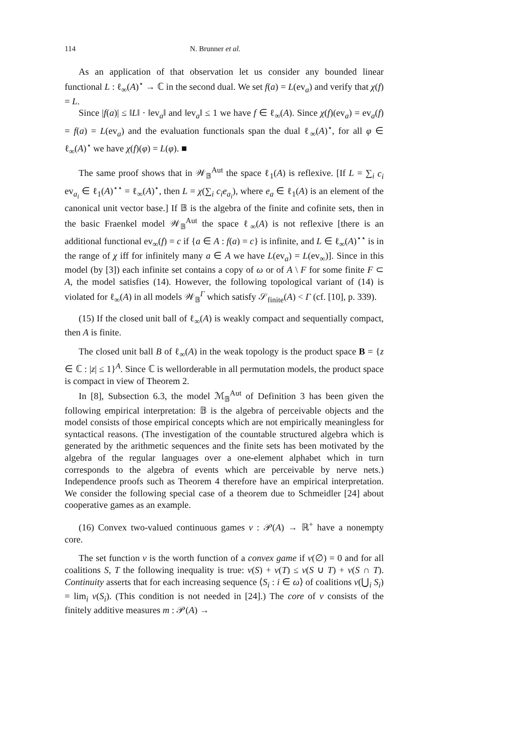114 N. Brunner et al.
As an application of that observation let us consider any bounded linear functional L : ℓ<sub>∞</sub>(A)<sup>⋆</sup> → ℂ in the second dual. We set f(a) = L(ev<sub>a</sub>) and verify that χ(f) = L.
Since |f(a)| ≤ ‖L‖ · ‖ev<sub>a</sub>‖ and ‖ev<sub>a</sub>‖ ≤ 1 we have f ∈ ℓ<sub>∞</sub>(A). Since χ(f)(ev<sub>a</sub>) = ev<sub>a</sub>(f) = f(a) = L(ev<sub>a</sub>) and the evaluation functionals span the dual ℓ<sub>∞</sub>(A)<sup>⋆</sup>, for all φ ∈ ℓ<sub>∞</sub>(A)<sup>⋆</sup> we have χ(f)(φ) = L(φ). ■
The same proof shows that in 𝒲<sub>𝔹</sub><sup>Aut</sup> the space ℓ<sub>1</sub>(A) is reflexive. [If L = ∑<sub>i</sub> c<sub>i</sub> ev<sub>a<sub>i</sub></sub> ∈ ℓ<sub>1</sub>(A)<sup>⋆⋆</sup> = ℓ<sub>∞</sub>(A)<sup>⋆</sup>, then L = χ(∑<sub>i</sub> c<sub>i</sub>e<sub>a<sub>i</sub></sub>), where e<sub>a</sub> ∈ ℓ<sub>1</sub>(A) is an element of the canonical unit vector base.] If 𝔹 is the algebra of the finite and cofinite sets, then in the basic Fraenkel model 𝒲<sub>𝔹</sub><sup>Aut</sup> the space ℓ<sub>∞</sub>(A) is not reflexive [there is an additional functional ev<sub>∞</sub>(f) = c if {a ∈ A : f(a) = c} is infinite, and L ∈ ℓ<sub>∞</sub>(A)<sup>⋆⋆</sup> is in the range of χ iff for infinitely many a ∈ A we have L(ev<sub>a</sub>) = L(ev<sub>∞</sub>)]. Since in this model (by [3]) each infinite set contains a copy of ω or of A \ F for some finite F ⊂ A, the model satisfies (14). However, the following topological variant of (14) is violated for ℓ<sub>∞</sub>(A) in all models 𝒲<sub>𝔹</sub><sup>Γ</sup> which satisfy 𝒮<sub>finite</sub>(A) < Γ (cf. [10], p. 339).
(15) If the closed unit ball of ℓ<sub>∞</sub>(A) is weakly compact and sequentially compact, then A is finite.
The closed unit ball B of ℓ<sub>∞</sub>(A) in the weak topology is the product space B = {z ∈ ℂ : |z| ≤ 1}<sup>A</sup>. Since ℂ is wellorderable in all permutation models, the product space is compact in view of Theorem 2.
In [8], Subsection 6.3, the model ℳ<sub>𝔹</sub><sup>Aut</sup> of Definition 3 has been given the following empirical interpretation: 𝔹 is the algebra of perceivable objects and the model consists of those empirical concepts which are not empirically meaningless for syntactical reasons. (The investigation of the countable structured algebra which is generated by the arithmetic sequences and the finite sets has been motivated by the algebra of the regular languages over a one-element alphabet which in turn corresponds to the algebra of events which are perceivable by nerve nets.) Independence proofs such as Theorem 4 therefore have an empirical interpretation. We consider the following special case of a theorem due to Schmeidler [24] about cooperative games as an example.
(16) Convex two-valued continuous games v : 𝒫(A) → ℝ<sup>+</sup> have a nonempty core.
The set function v is the worth function of a convex game if v(∅) = 0 and for all coalitions S, T the following inequality is true: v(S) + v(T) ≤ v(S ∪ T) + v(S ∩ T). Continuity asserts that for each increasing sequence ⟨S<sub>i</sub> : i ∈ ω⟩ of coalitions v(⋃<sub>i</sub> S<sub>i</sub>) = lim<sub>i</sub> v(S<sub>i</sub>). (This condition is not needed in [24].) The core of v consists of the finitely additive measures m : 𝒫(A) →